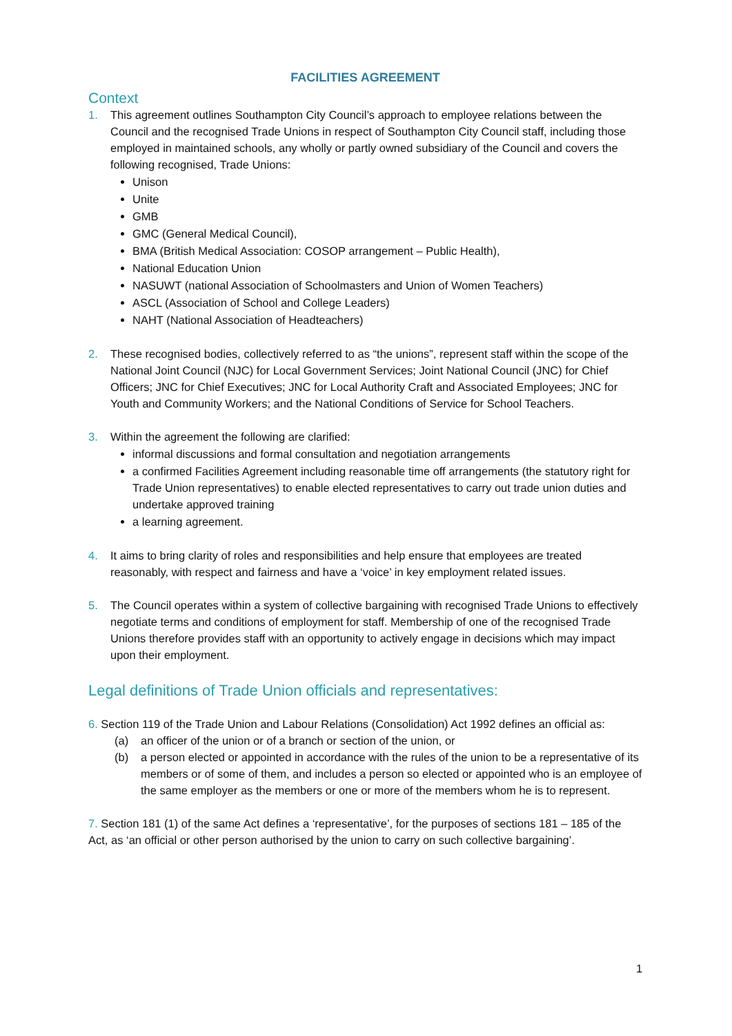FACILITIES AGREEMENT
Context
1. This agreement outlines Southampton City Council’s approach to employee relations between the Council and the recognised Trade Unions in respect of Southampton City Council staff, including those employed in maintained schools, any wholly or partly owned subsidiary of the Council and covers the following recognised, Trade Unions:
Unison
Unite
GMB
GMC (General Medical Council),
BMA (British Medical Association: COSOP arrangement – Public Health),
National Education Union
NASUWT (national Association of Schoolmasters and Union of Women Teachers)
ASCL (Association of School and College Leaders)
NAHT (National Association of Headteachers)
2. These recognised bodies, collectively referred to as “the unions”, represent staff within the scope of the National Joint Council (NJC) for Local Government Services; Joint National Council (JNC) for Chief Officers; JNC for Chief Executives; JNC for Local Authority Craft and Associated Employees; JNC for Youth and Community Workers; and the National Conditions of Service for School Teachers.
3. Within the agreement the following are clarified:
informal discussions and formal consultation and negotiation arrangements
a confirmed Facilities Agreement including reasonable time off arrangements (the statutory right for Trade Union representatives) to enable elected representatives to carry out trade union duties and undertake approved training
a learning agreement.
4. It aims to bring clarity of roles and responsibilities and help ensure that employees are treated reasonably, with respect and fairness and have a ‘voice’ in key employment related issues.
5. The Council operates within a system of collective bargaining with recognised Trade Unions to effectively negotiate terms and conditions of employment for staff. Membership of one of the recognised Trade Unions therefore provides staff with an opportunity to actively engage in decisions which may impact upon their employment.
Legal definitions of Trade Union officials and representatives:
6. Section 119 of the Trade Union and Labour Relations (Consolidation) Act 1992 defines an official as:
(a) an officer of the union or of a branch or section of the union, or
(b) a person elected or appointed in accordance with the rules of the union to be a representative of its members or of some of them, and includes a person so elected or appointed who is an employee of the same employer as the members or one or more of the members whom he is to represent.
7. Section 181 (1) of the same Act defines a ‘representative’, for the purposes of sections 181 – 185 of the Act, as ‘an official or other person authorised by the union to carry on such collective bargaining’.
1